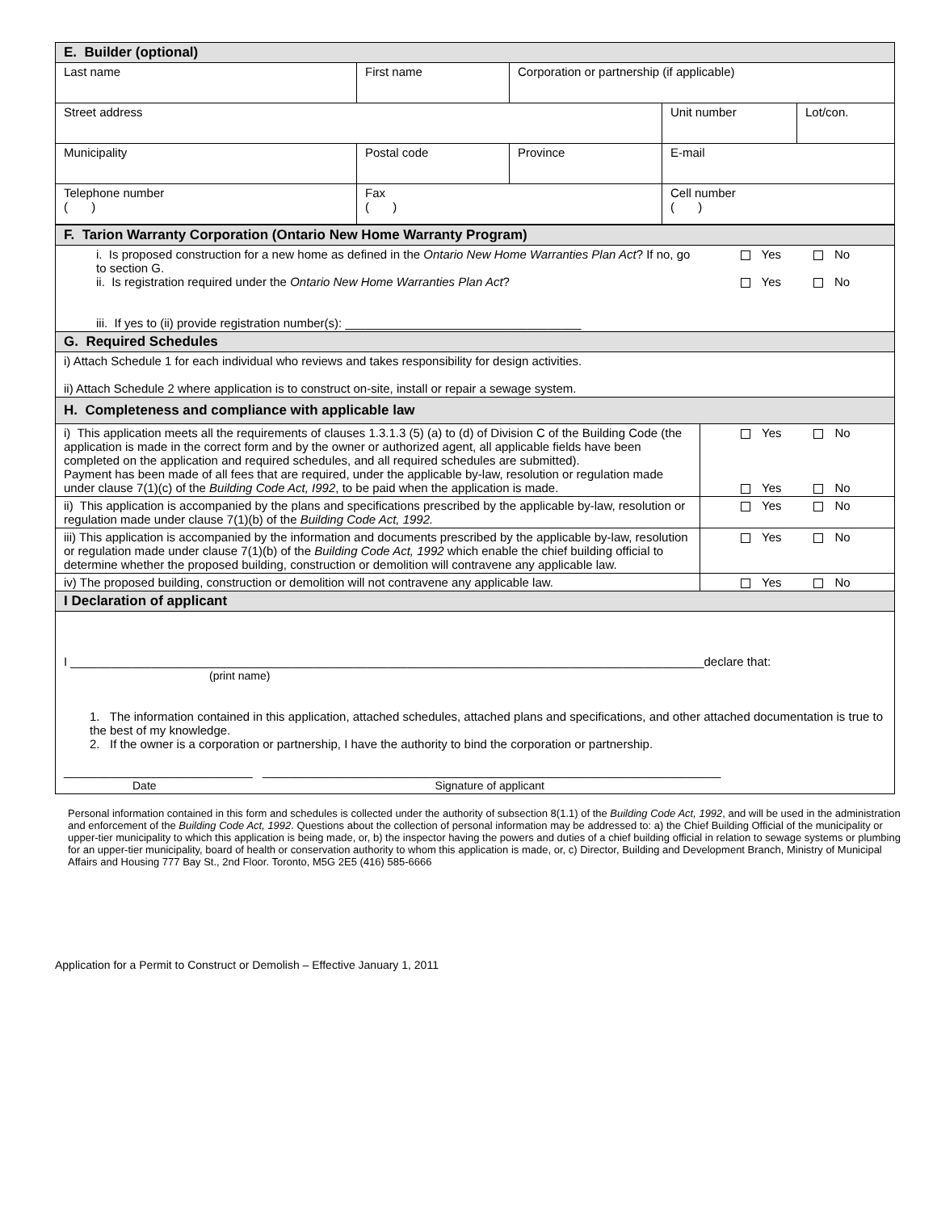| E. Builder (optional) | | | | |
| --- | --- | --- | --- | --- |
| Last name | First name | Corporation or partnership (if applicable) | | |
| Street address | | | Unit number | Lot/con. |
| Municipality | Postal code | Province | E-mail | |
| Telephone number ( ) | Fax ( ) | | Cell number ( ) | |
| F. Tarion Warranty Corporation (Ontario New Home Warranty Program) | |
| --- | --- |
| i. Is proposed construction for a new home as defined in the Ontario New Home Warranties Plan Act ? If no, go to section G. ii. Is registration required under the Ontario New Home Warranties Plan Act ? iii. If yes to (ii) provide registration number(s): ___________________________________ | Yes No Yes No |
| G. Required Schedules | |
| i) Attach Schedule 1 for each individual who reviews and takes responsibility for design activities. ii) Attach Schedule 2 where application is to construct on-site, install or repair a sewage system. | |
| H. Completeness and compliance with applicable law | |
| i) This application meets all the requirements of clauses 1.3.1.3 (5) (a) to (d) of Division C of the Building Code (the application is made in the correct form and by the owner or authorized agent, all applicable fields have been completed on the application and required schedules, and all required schedules are submitted). Payment has been made of all fees that are required, under the applicable by-law, resolution or regulation made under clause 7(1)(c) of the Building Code Act, I992 , to be paid when the application is made. | Yes No Yes No |
| ii) This application is accompanied by the plans and specifications prescribed by the applicable by-law, resolution or regulation made under clause 7(1)(b) of the Building Code Act, 1992. | Yes No |
| iii) This application is accompanied by the information and documents prescribed by the applicable by-law, resolution or regulation made under clause 7(1)(b) of the Building Code Act, 1992 which enable the chief building official to determine whether the proposed building, construction or demolition will contravene any applicable law. | Yes No |
| iv) The proposed building, construction or demolition will not contravene any applicable law. | Yes No |
| I Declaration of applicant | |
| I ______________________________________________________________________________________________declare that: (print name) 1. The information contained in this application, attached schedules, attached plans and specifications, and other attached documentation is true to the best of my knowledge. 2. If the owner is a corporation or partnership, I have the authority to bind the corporation or partnership. ____________________________ ____________________________________________________________________ Date Signature of applicant | |
Personal information contained in this form and schedules is collected under the authority of subsection 8(1.1) of the Building Code Act, 1992, and will be used in the administration and enforcement of the Building Code Act, 1992. Questions about the collection of personal information may be addressed to: a) the Chief Building Official of the municipality or upper-tier municipality to which this application is being made, or, b) the inspector having the powers and duties of a chief building official in relation to sewage systems or plumbing for an upper-tier municipality, board of health or conservation authority to whom this application is made, or, c) Director, Building and Development Branch, Ministry of Municipal Affairs and Housing 777 Bay St., 2nd Floor. Toronto, M5G 2E5 (416) 585-6666
Application for a Permit to Construct or Demolish – Effective January 1, 2011